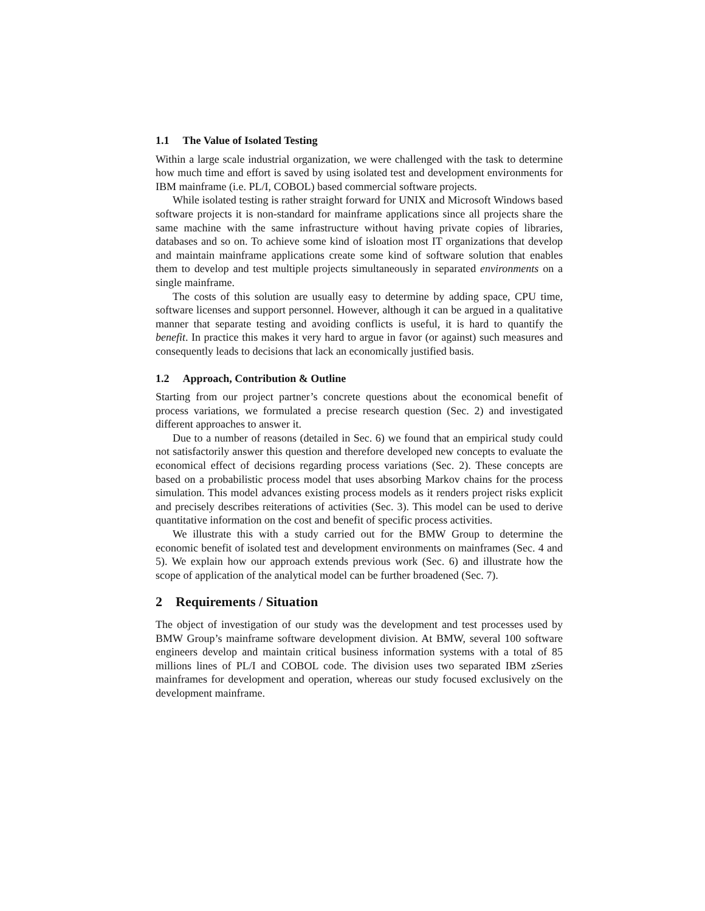1.1 The Value of Isolated Testing
Within a large scale industrial organization, we were challenged with the task to determine how much time and effort is saved by using isolated test and development environments for IBM mainframe (i.e. PL/I, COBOL) based commercial software projects.
While isolated testing is rather straight forward for UNIX and Microsoft Windows based software projects it is non-standard for mainframe applications since all projects share the same machine with the same infrastructure without having private copies of libraries, databases and so on. To achieve some kind of isloation most IT organizations that develop and maintain mainframe applications create some kind of software solution that enables them to develop and test multiple projects simultaneously in separated environments on a single mainframe.
The costs of this solution are usually easy to determine by adding space, CPU time, software licenses and support personnel. However, although it can be argued in a qualitative manner that separate testing and avoiding conflicts is useful, it is hard to quantify the benefit. In practice this makes it very hard to argue in favor (or against) such measures and consequently leads to decisions that lack an economically justified basis.
1.2 Approach, Contribution & Outline
Starting from our project partner’s concrete questions about the economical benefit of process variations, we formulated a precise research question (Sec. 2) and investigated different approaches to answer it.
Due to a number of reasons (detailed in Sec. 6) we found that an empirical study could not satisfactorily answer this question and therefore developed new concepts to evaluate the economical effect of decisions regarding process variations (Sec. 2). These concepts are based on a probabilistic process model that uses absorbing Markov chains for the process simulation. This model advances existing process models as it renders project risks explicit and precisely describes reiterations of activities (Sec. 3). This model can be used to derive quantitative information on the cost and benefit of specific process activities.
We illustrate this with a study carried out for the BMW Group to determine the economic benefit of isolated test and development environments on mainframes (Sec. 4 and 5). We explain how our approach extends previous work (Sec. 6) and illustrate how the scope of application of the analytical model can be further broadened (Sec. 7).
2 Requirements / Situation
The object of investigation of our study was the development and test processes used by BMW Group’s mainframe software development division. At BMW, several 100 software engineers develop and maintain critical business information systems with a total of 85 millions lines of PL/I and COBOL code. The division uses two separated IBM zSeries mainframes for development and operation, whereas our study focused exclusively on the development mainframe.